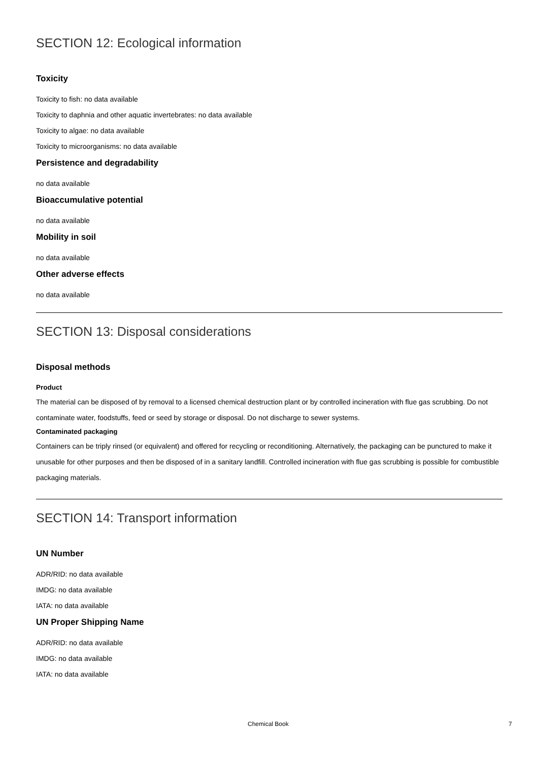SECTION 12: Ecological information
Toxicity
Toxicity to fish: no data available
Toxicity to daphnia and other aquatic invertebrates: no data available
Toxicity to algae: no data available
Toxicity to microorganisms: no data available
Persistence and degradability
no data available
Bioaccumulative potential
no data available
Mobility in soil
no data available
Other adverse effects
no data available
SECTION 13: Disposal considerations
Disposal methods
Product
The material can be disposed of by removal to a licensed chemical destruction plant or by controlled incineration with flue gas scrubbing. Do not contaminate water, foodstuffs, feed or seed by storage or disposal. Do not discharge to sewer systems.
Contaminated packaging
Containers can be triply rinsed (or equivalent) and offered for recycling or reconditioning. Alternatively, the packaging can be punctured to make it unusable for other purposes and then be disposed of in a sanitary landfill. Controlled incineration with flue gas scrubbing is possible for combustible packaging materials.
SECTION 14: Transport information
UN Number
ADR/RID: no data available
IMDG: no data available
IATA: no data available
UN Proper Shipping Name
ADR/RID: no data available
IMDG: no data available
IATA: no data available
Chemical Book 7